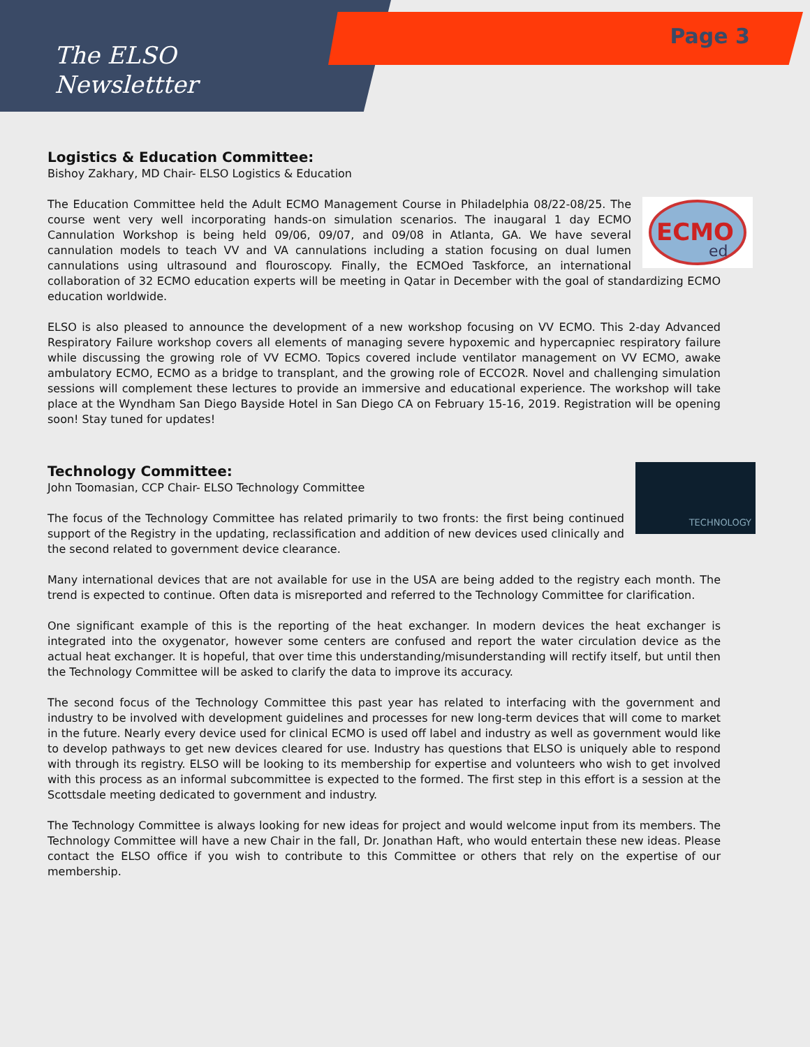The ELSO
Newslettter
Page 3
Logistics & Education Committee:
Bishoy Zakhary, MD Chair- ELSO Logistics & Education
ECMO
ed
The Education Committee held the Adult ECMO Management Course in Philadelphia 08/22-08/25. The course went very well incorporating hands-on simulation scenarios. The inaugaral 1 day ECMO Cannulation Workshop is being held 09/06, 09/07, and 09/08 in Atlanta, GA. We have several cannulation models to teach VV and VA cannulations including a station focusing on dual lumen cannulations using ultrasound and flouroscopy. Finally, the ECMOed Taskforce, an international collaboration of 32 ECMO education experts will be meeting in Qatar in December with the goal of standardizing ECMO education worldwide.
ELSO is also pleased to announce the development of a new workshop focusing on VV ECMO. This 2-day Advanced Respiratory Failure workshop covers all elements of managing severe hypoxemic and hypercapniec respiratory failure while discussing the growing role of VV ECMO. Topics covered include ventilator management on VV ECMO, awake ambulatory ECMO, ECMO as a bridge to transplant, and the growing role of ECCO2R. Novel and challenging simulation sessions will complement these lectures to provide an immersive and educational experience. The workshop will take place at the Wyndham San Diego Bayside Hotel in San Diego CA on February 15-16, 2019. Registration will be opening soon! Stay tuned for updates!
TECHNOLOGY
Technology Committee:
John Toomasian, CCP Chair- ELSO Technology Committee
The focus of the Technology Committee has related primarily to two fronts: the first being continued support of the Registry in the updating, reclassification and addition of new devices used clinically and the second related to government device clearance.
Many international devices that are not available for use in the USA are being added to the registry each month. The trend is expected to continue. Often data is misreported and referred to the Technology Committee for clarification.
One significant example of this is the reporting of the heat exchanger. In modern devices the heat exchanger is integrated into the oxygenator, however some centers are confused and report the water circulation device as the actual heat exchanger. It is hopeful, that over time this understanding/misunderstanding will rectify itself, but until then the Technology Committee will be asked to clarify the data to improve its accuracy.
The second focus of the Technology Committee this past year has related to interfacing with the government and industry to be involved with development guidelines and processes for new long-term devices that will come to market in the future. Nearly every device used for clinical ECMO is used off label and industry as well as government would like to develop pathways to get new devices cleared for use. Industry has questions that ELSO is uniquely able to respond with through its registry. ELSO will be looking to its membership for expertise and volunteers who wish to get involved with this process as an informal subcommittee is expected to the formed. The first step in this effort is a session at the Scottsdale meeting dedicated to government and industry.
The Technology Committee is always looking for new ideas for project and would welcome input from its members. The Technology Committee will have a new Chair in the fall, Dr. Jonathan Haft, who would entertain these new ideas. Please contact the ELSO office if you wish to contribute to this Committee or others that rely on the expertise of our membership.